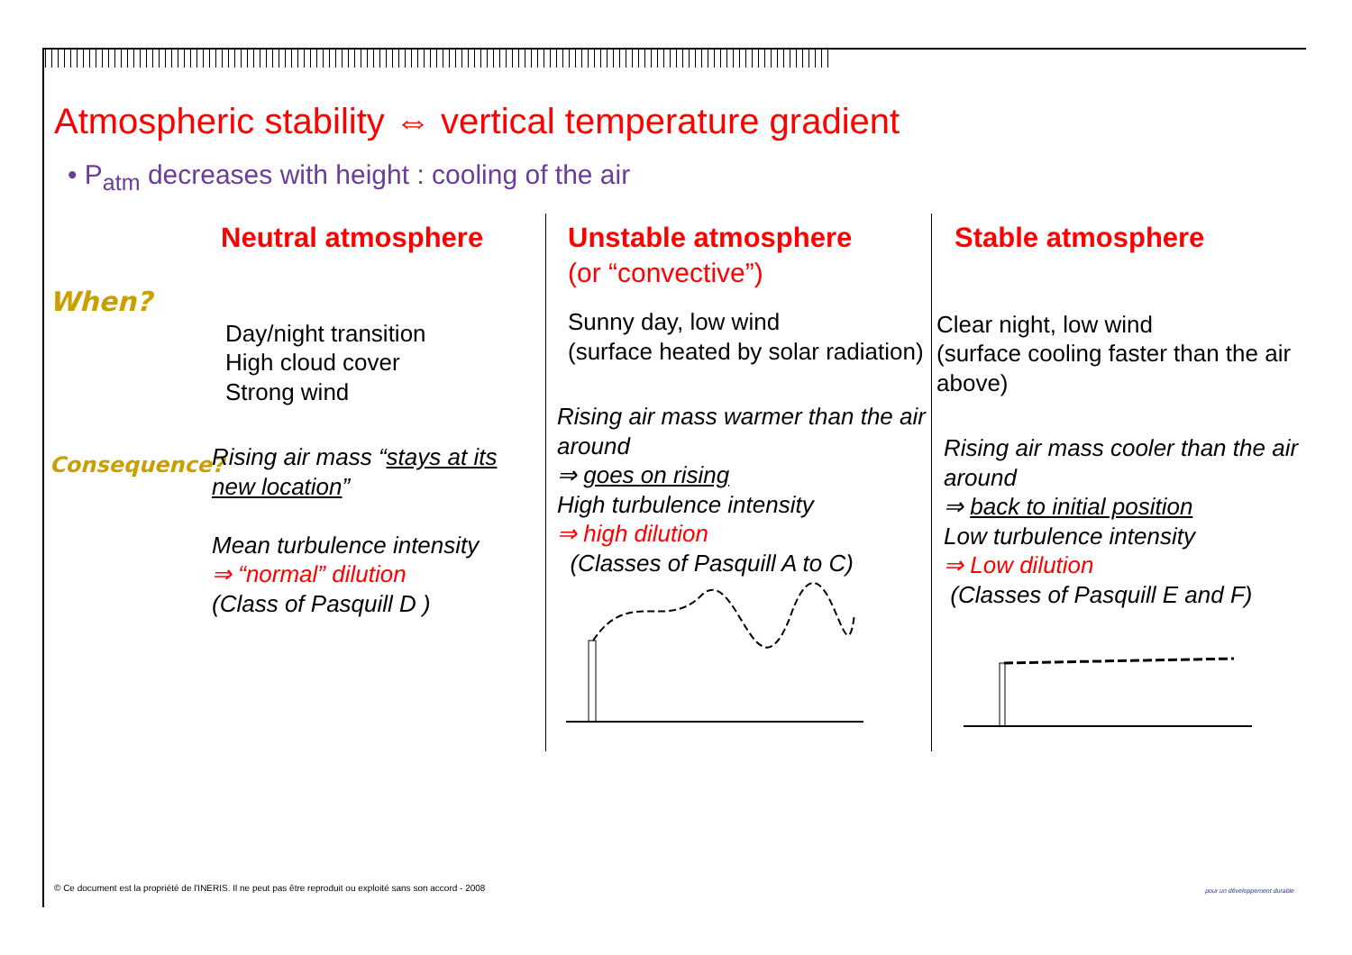Atmospheric stability ⇔ vertical temperature gradient
• P<sub>atm</sub> decreases with height : cooling of the air
When?
Consequence?
Neutral atmosphere
Day/night transition
High cloud cover
Strong wind
Rising air mass “stays at its new location”
Mean turbulence intensity
⇒ “normal” dilution
(Class of Pasquill D )
Unstable atmosphere
(or “convective”)
Sunny day, low wind
(surface heated by solar radiation)
Rising air mass warmer than the air around
⇒ goes on rising
High turbulence intensity
⇒ high dilution
(Classes of Pasquill A to C)
Stable atmosphere
Clear night, low wind
(surface cooling faster than the air above)
Rising air mass cooler than the air around
⇒ back to initial position
Low turbulence intensity
⇒ Low dilution
(Classes of Pasquill E and F)
© Ce document est la propriété de l'INERIS. Il ne peut pas être reproduit ou exploité sans son accord - 2008
pour un développement durable